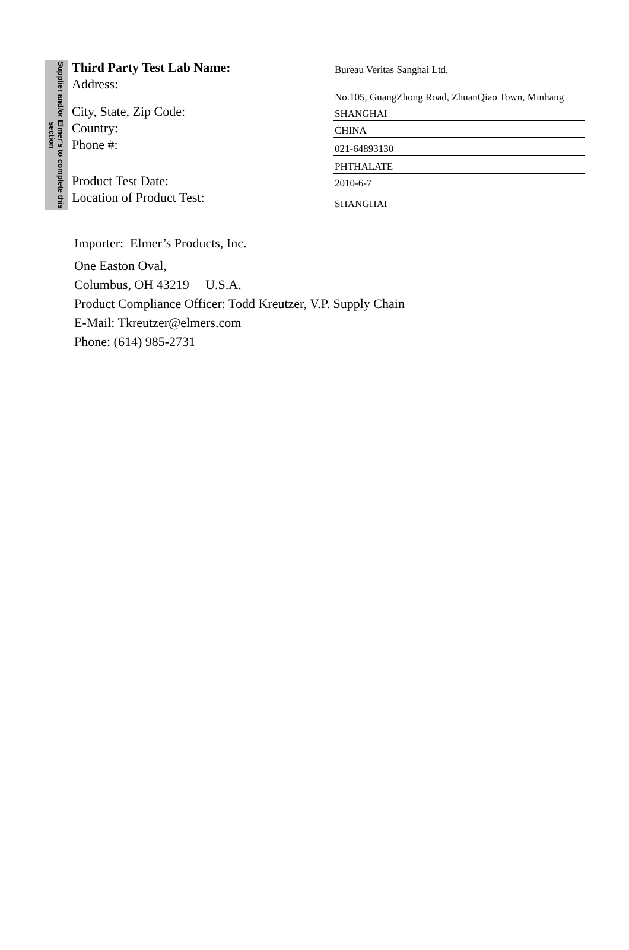Supplier and/or Elmer's to complete this section
| Third Party Test Lab Name: | Bureau Veritas Sanghai Ltd. |
| Address: | No.105, GuangZhong Road, ZhuanQiao Town, Minhang |
| City, State, Zip Code: | SHANGHAI |
| Country: | CHINA |
| Phone #: | 021-64893130 |
| | PHTHALATE |
| Product Test Date: | 2010-6-7 |
| Location of Product Test: | SHANGHAI |
Importer: Elmer’s Products, Inc.
One Easton Oval,
Columbus, OH 43219 U.S.A.
Product Compliance Officer: Todd Kreutzer, V.P. Supply Chain
E-Mail: Tkreutzer@elmers.com
Phone: (614) 985-2731